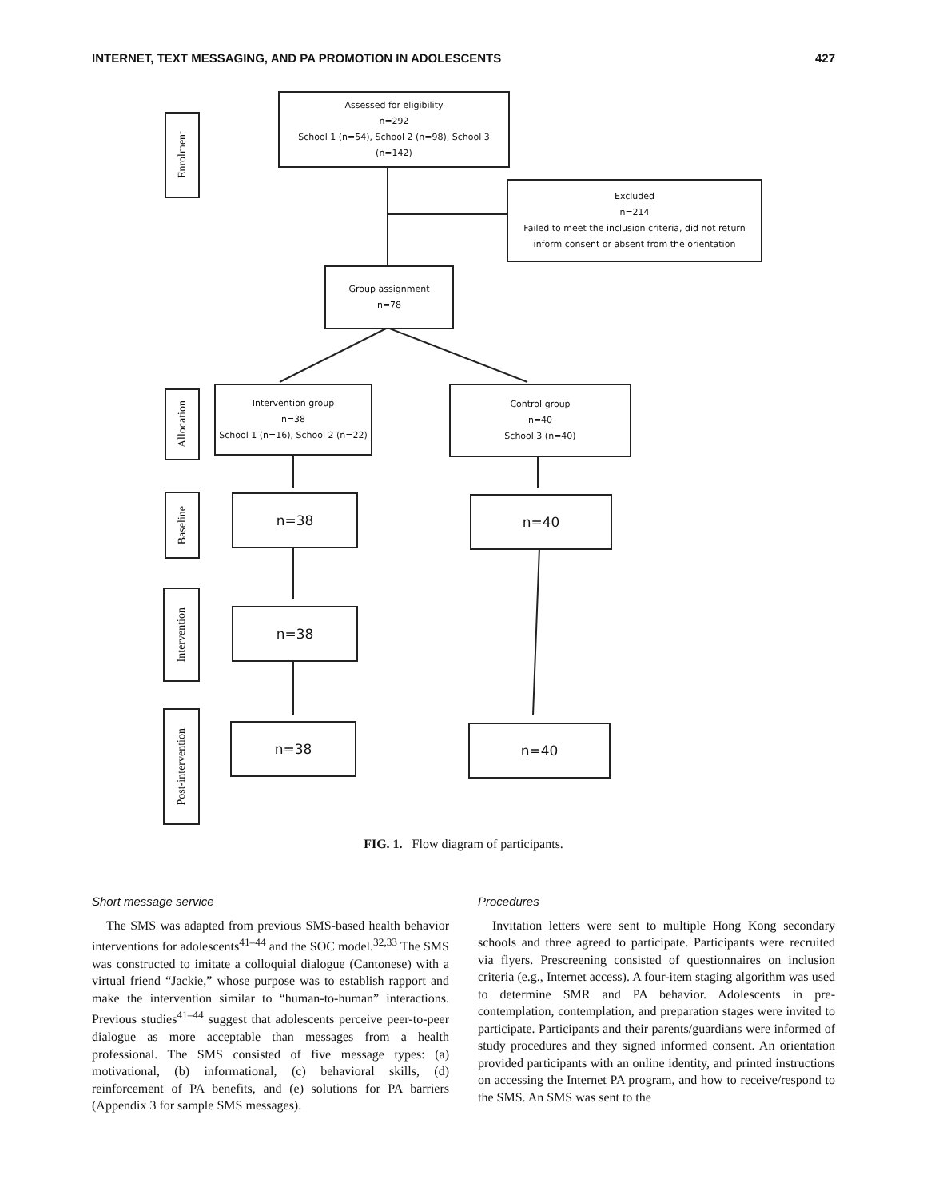INTERNET, TEXT MESSAGING, AND PA PROMOTION IN ADOLESCENTS 427
Assessed for eligibility
n=292
School 1 (n=54), School 2 (n=98), School 3 (n=142)
Excluded
n=214
Failed to meet the inclusion criteria, did not return inform consent or absent from the orientation
Group assignment
n=78
Enrolment
Allocation
Baseline
Intervention
Post-intervention
Intervention group
n=38
School 1 (n=16), School 2 (n=22)
Control group
n=40
School 3 (n=40)
n=38 n=40
n=38
n=38 n=40
FIG. 1. Flow diagram of participants.
Short message service
The SMS was adapted from previous SMS-based health behavior interventions for adolescents<sup>41–44</sup> and the SOC model.<sup>32,33</sup> The SMS was constructed to imitate a colloquial dialogue (Cantonese) with a virtual friend “Jackie,” whose purpose was to establish rapport and make the intervention similar to “human-to-human” interactions. Previous studies<sup>41–44</sup> suggest that adolescents perceive peer-to-peer dialogue as more acceptable than messages from a health professional. The SMS consisted of five message types: (a) motivational, (b) informational, (c) behavioral skills, (d) reinforcement of PA benefits, and (e) solutions for PA barriers (Appendix 3 for sample SMS messages).
Procedures
Invitation letters were sent to multiple Hong Kong secondary schools and three agreed to participate. Participants were recruited via flyers. Prescreening consisted of questionnaires on inclusion criteria (e.g., Internet access). A four-item staging algorithm was used to determine SMR and PA behavior. Adolescents in pre-contemplation, contemplation, and preparation stages were invited to participate. Participants and their parents/guardians were informed of study procedures and they signed informed consent. An orientation provided participants with an online identity, and printed instructions on accessing the Internet PA program, and how to receive/respond to the SMS. An SMS was sent to the